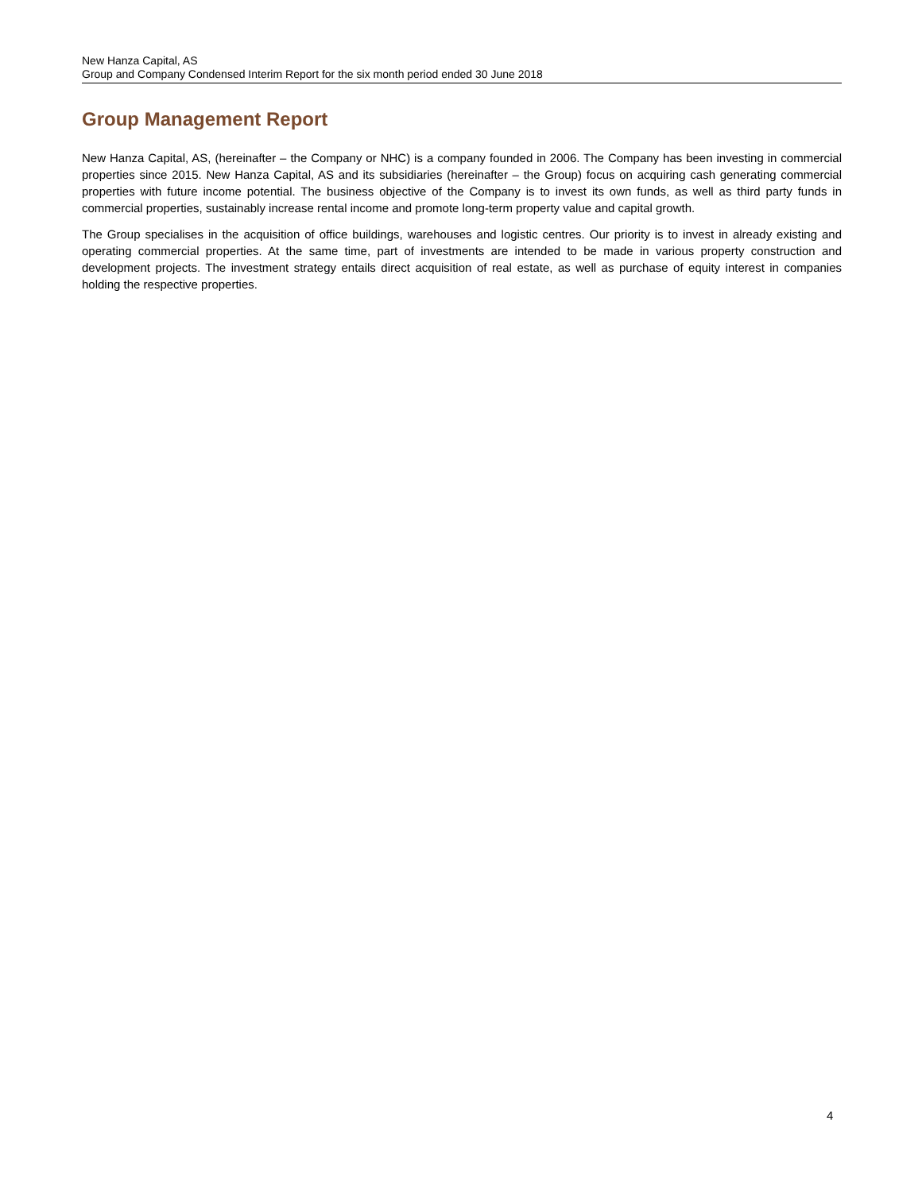New Hanza Capital, AS
Group and Company Condensed Interim Report for the six month period ended 30 June 2018
Group Management Report
New Hanza Capital, AS, (hereinafter – the Company or NHC) is a company founded in 2006. The Company has been investing in commercial properties since 2015. New Hanza Capital, AS and its subsidiaries (hereinafter – the Group) focus on acquiring cash generating commercial properties with future income potential. The business objective of the Company is to invest its own funds, as well as third party funds in commercial properties, sustainably increase rental income and promote long-term property value and capital growth.
The Group specialises in the acquisition of office buildings, warehouses and logistic centres. Our priority is to invest in already existing and operating commercial properties. At the same time, part of investments are intended to be made in various property construction and development projects. The investment strategy entails direct acquisition of real estate, as well as purchase of equity interest in companies holding the respective properties.
4